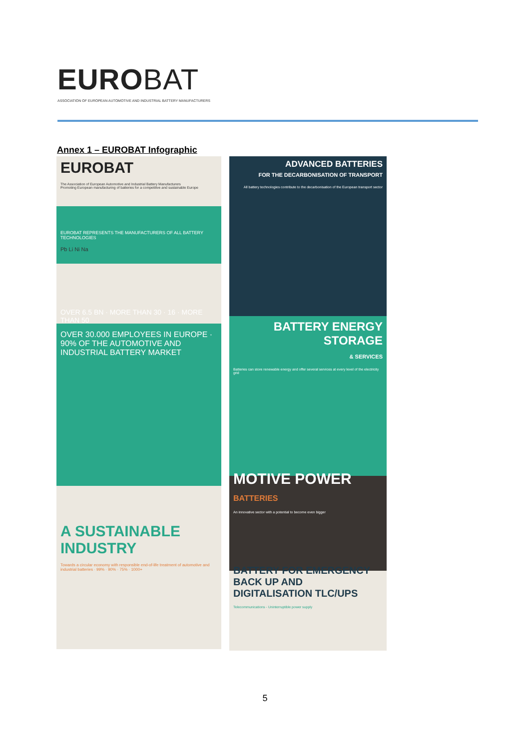EUROBAT
ASSOCIATION OF EUROPEAN AUTOMOTIVE AND INDUSTRIAL BATTERY MANUFACTURERS
Annex 1 – EUROBAT Infographic
EUROBAT
The Association of European Automotive and Industrial Battery Manufacturers
Promoting European manufacturing of batteries for a competitive and sustainable Europe
EUROBAT REPRESENTS THE MANUFACTURERS OF ALL BATTERY TECHNOLOGIES
Pb Li Ni Na
OVER 6.5 BN · MORE THAN 30 · 16 · MORE THAN 50
OVER 30.000 EMPLOYEES IN EUROPE · 90% OF THE AUTOMOTIVE AND INDUSTRIAL BATTERY MARKET
A SUSTAINABLE INDUSTRY
Towards a circular economy with responsible end-of-life treatment of automotive and industrial batteries · 99% · 90% · 75% · 1000+
ADVANCED BATTERIES
FOR THE DECARBONISATION OF TRANSPORT
All battery technologies contribute to the decarbonisation of the European transport sector
BATTERY ENERGY STORAGE
& SERVICES
Batteries can store renewable energy and offer several services at every level of the electricity grid
MOTIVE POWER BATTERIES
An innovative sector with a potential to become even bigger
BATTERY FOR EMERGENCY BACK UP AND DIGITALISATION TLC/UPS
Telecommunications - Uninterruptible power supply
5